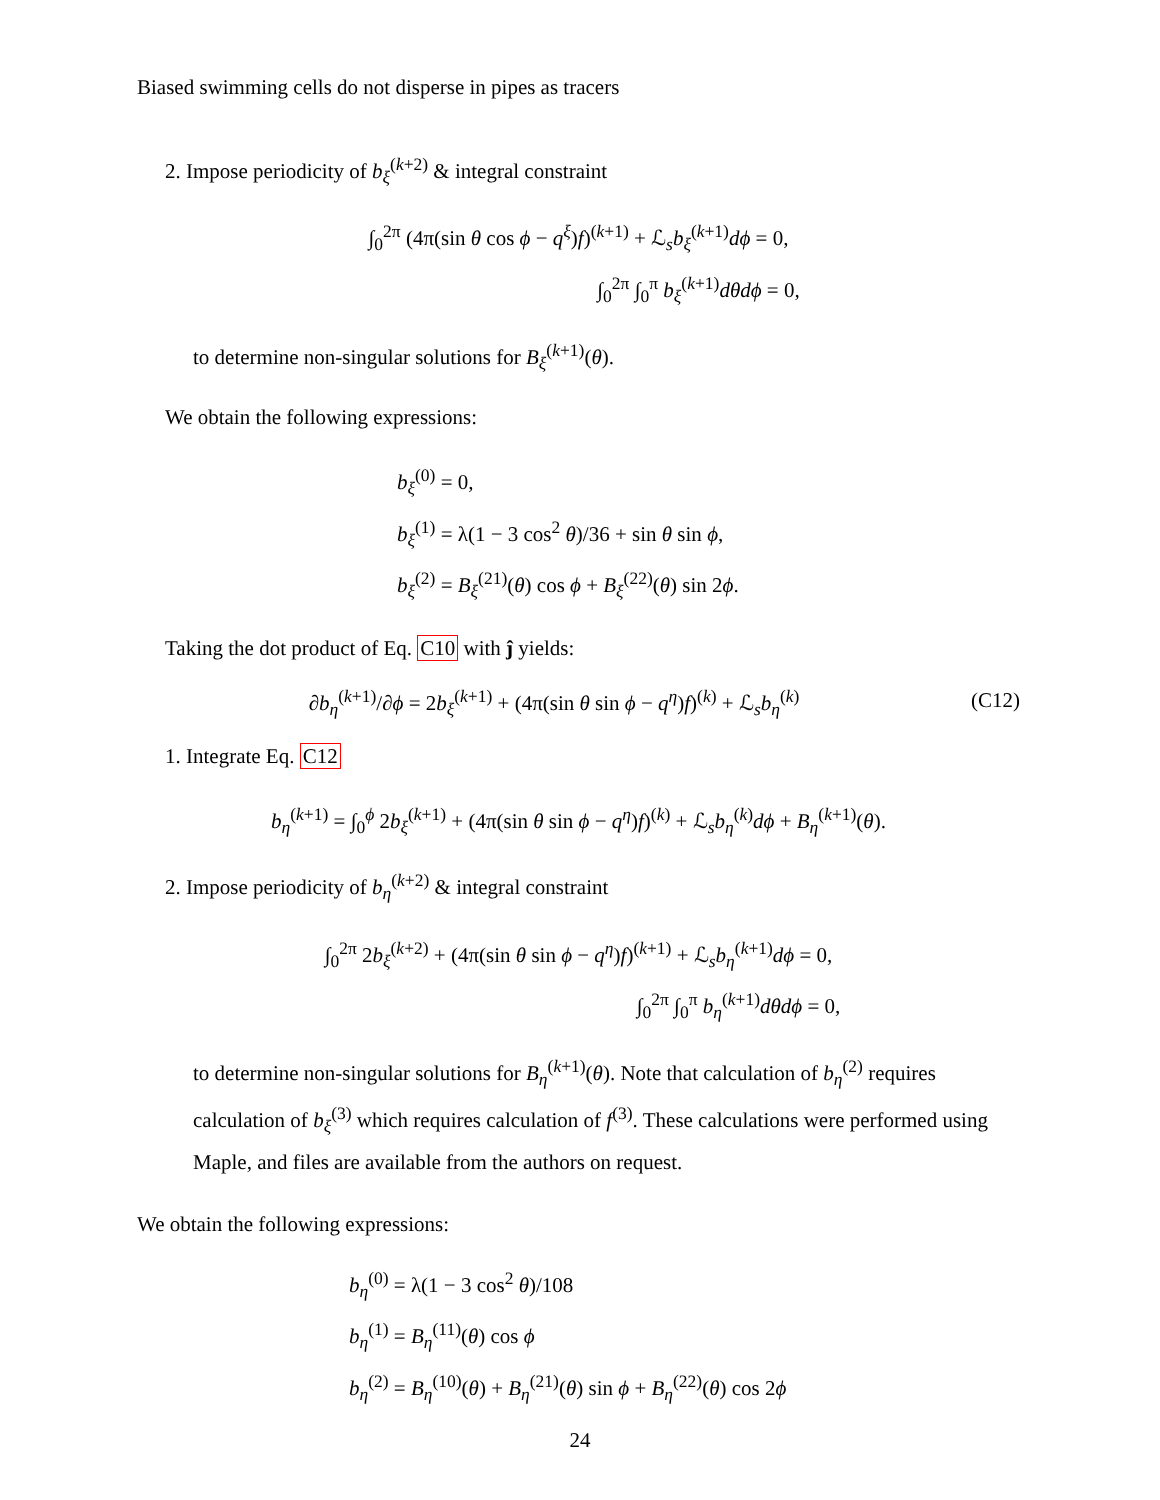Biased swimming cells do not disperse in pipes as tracers
2. Impose periodicity of b<sub>ξ</sub><sup>(k+2)</sup> & integral constraint
∫<sub>0</sub><sup>2π</sup> (4π(sin θ cos ϕ − q<sup>ξ</sup>)f)<sup>(k+1)</sup> + ℒ<sub>s</sub>b<sub>ξ</sub><sup>(k+1)</sup>dϕ = 0,
∫<sub>0</sub><sup>2π</sup> ∫<sub>0</sub><sup>π</sup> b<sub>ξ</sub><sup>(k+1)</sup>dθdϕ = 0,
to determine non-singular solutions for B<sub>ξ</sub><sup>(k+1)</sup>(θ).
We obtain the following expressions:
b<sub>ξ</sub><sup>(0)</sup> = 0,
b<sub>ξ</sub><sup>(1)</sup> = λ(1 − 3 cos<sup>2</sup> θ)/36 + sin θ sin ϕ,
b<sub>ξ</sub><sup>(2)</sup> = B<sub>ξ</sub><sup>(21)</sup>(θ) cos ϕ + B<sub>ξ</sub><sup>(22)</sup>(θ) sin 2ϕ.
Taking the dot product of Eq. C10 with ĵ yields:
(C12) ∂b<sub>η</sub><sup>(k+1)</sup>/∂ϕ = 2b<sub>ξ</sub><sup>(k+1)</sup> + (4π(sin θ sin ϕ − q<sup>η</sup>)f)<sup>(k)</sup> + ℒ<sub>s</sub>b<sub>η</sub><sup>(k)</sup>
1. Integrate Eq. C12
b<sub>η</sub><sup>(k+1)</sup> = ∫<sub>0</sub><sup>ϕ</sup> 2b<sub>ξ</sub><sup>(k+1)</sup> + (4π(sin θ sin ϕ − q<sup>η</sup>)f)<sup>(k)</sup> + ℒ<sub>s</sub>b<sub>η</sub><sup>(k)</sup>dϕ + B<sub>η</sub><sup>(k+1)</sup>(θ).
2. Impose periodicity of b<sub>η</sub><sup>(k+2)</sup> & integral constraint
∫<sub>0</sub><sup>2π</sup> 2b<sub>ξ</sub><sup>(k+2)</sup> + (4π(sin θ sin ϕ − q<sup>η</sup>)f)<sup>(k+1)</sup> + ℒ<sub>s</sub>b<sub>η</sub><sup>(k+1)</sup>dϕ = 0,
∫<sub>0</sub><sup>2π</sup> ∫<sub>0</sub><sup>π</sup> b<sub>η</sub><sup>(k+1)</sup>dθdϕ = 0,
to determine non-singular solutions for B<sub>η</sub><sup>(k+1)</sup>(θ). Note that calculation of b<sub>η</sub><sup>(2)</sup> requires calculation of b<sub>ξ</sub><sup>(3)</sup> which requires calculation of f<sup>(3)</sup>. These calculations were performed using Maple, and files are available from the authors on request.
We obtain the following expressions:
b<sub>η</sub><sup>(0)</sup> = λ(1 − 3 cos<sup>2</sup> θ)/108
b<sub>η</sub><sup>(1)</sup> = B<sub>η</sub><sup>(11)</sup>(θ) cos ϕ
b<sub>η</sub><sup>(2)</sup> = B<sub>η</sub><sup>(10)</sup>(θ) + B<sub>η</sub><sup>(21)</sup>(θ) sin ϕ + B<sub>η</sub><sup>(22)</sup>(θ) cos 2ϕ
24